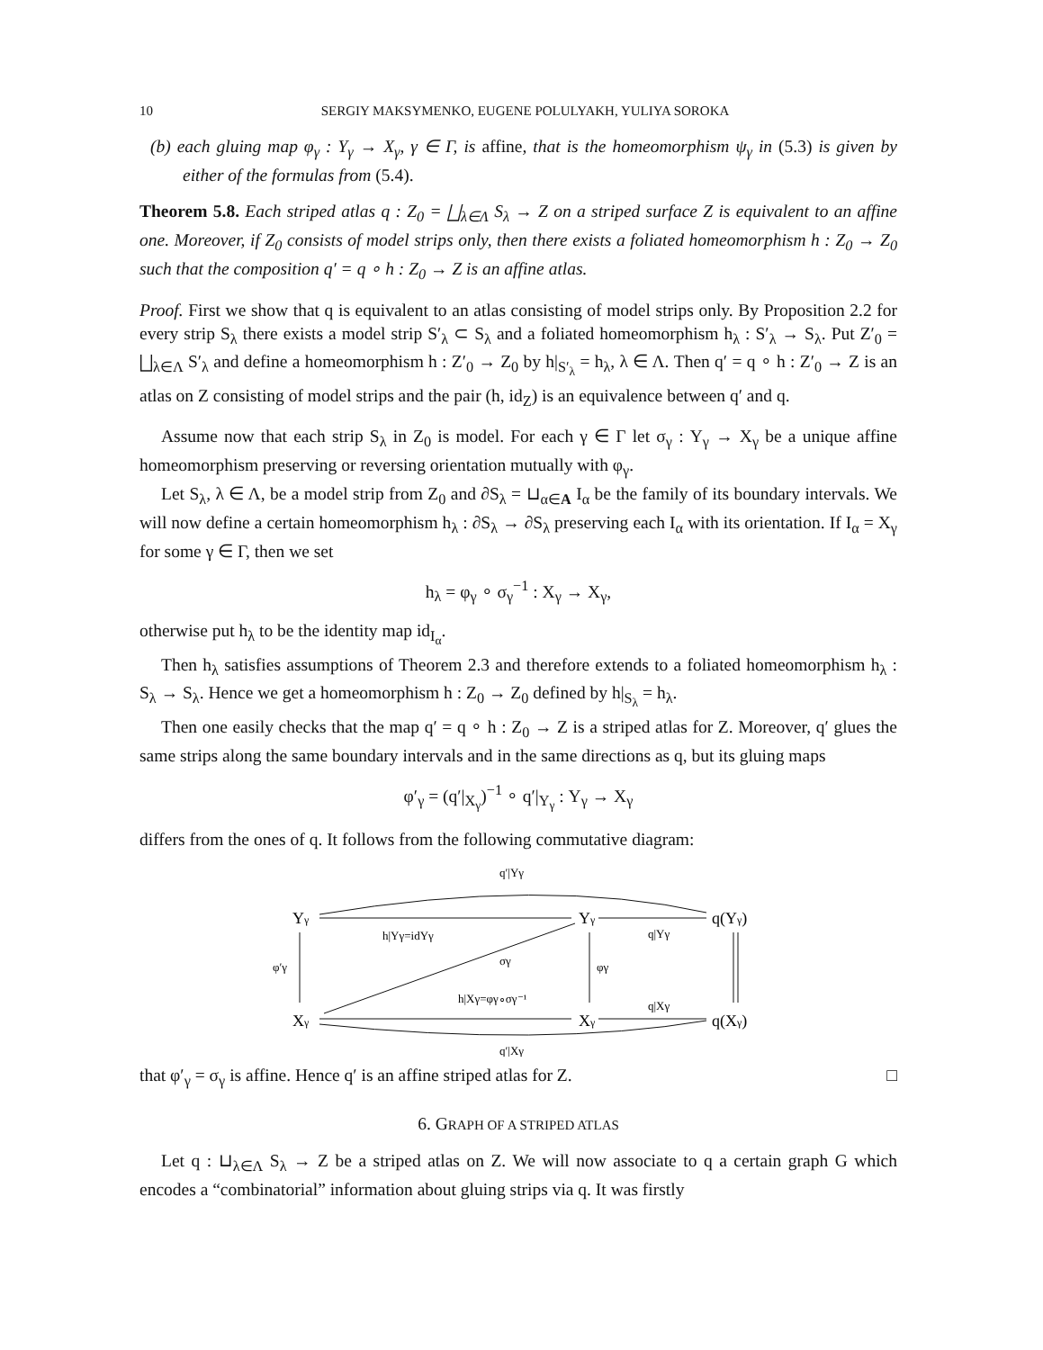10 SERGIY MAKSYMENKO, EUGENE POLULYAKH, YULIYA SOROKA
(b) each gluing map φ<sub>γ</sub> : Y<sub>γ</sub> → X<sub>γ</sub>, γ ∈ Γ, is affine, that is the homeomorphism ψ<sub>γ</sub> in (5.3) is given by either of the formulas from (5.4).
Theorem 5.8. Each striped atlas q : Z<sub>0</sub> = ⨆<sub>λ∈Λ</sub> S<sub>λ</sub> → Z on a striped surface Z is equivalent to an affine one. Moreover, if Z<sub>0</sub> consists of model strips only, then there exists a foliated homeomorphism h : Z<sub>0</sub> → Z<sub>0</sub> such that the composition q′ = q ∘ h : Z<sub>0</sub> → Z is an affine atlas.
Proof. First we show that q is equivalent to an atlas consisting of model strips only. By Proposition 2.2 for every strip S<sub>λ</sub> there exists a model strip S′<sub>λ</sub> ⊂ S<sub>λ</sub> and a foliated homeomorphism h<sub>λ</sub> : S′<sub>λ</sub> → S<sub>λ</sub>. Put Z′<sub>0</sub> = ⨆<sub>λ∈Λ</sub> S′<sub>λ</sub> and define a homeomorphism h : Z′<sub>0</sub> → Z<sub>0</sub> by h|<sub>S′<sub>λ</sub></sub> = h<sub>λ</sub>, λ ∈ Λ. Then q′ = q ∘ h : Z′<sub>0</sub> → Z is an atlas on Z consisting of model strips and the pair (h, id<sub>Z</sub>) is an equivalence between q′ and q.
Assume now that each strip S<sub>λ</sub> in Z<sub>0</sub> is model. For each γ ∈ Γ let σ<sub>γ</sub> : Y<sub>γ</sub> → X<sub>γ</sub> be a unique affine homeomorphism preserving or reversing orientation mutually with φ<sub>γ</sub>.
Let S<sub>λ</sub>, λ ∈ Λ, be a model strip from Z<sub>0</sub> and ∂S<sub>λ</sub> = ⊔<sub>α∈A</sub> I<sub>α</sub> be the family of its boundary intervals. We will now define a certain homeomorphism h<sub>λ</sub> : ∂S<sub>λ</sub> → ∂S<sub>λ</sub> preserving each I<sub>α</sub> with its orientation. If I<sub>α</sub> = X<sub>γ</sub> for some γ ∈ Γ, then we set
h<sub>λ</sub> = φ<sub>γ</sub> ∘ σ<sub>γ</sub><sup>−1</sup> : X<sub>γ</sub> → X<sub>γ</sub>,
otherwise put h<sub>λ</sub> to be the identity map id<sub>I<sub>α</sub></sub>.
Then h<sub>λ</sub> satisfies assumptions of Theorem 2.3 and therefore extends to a foliated homeomorphism h<sub>λ</sub> : S<sub>λ</sub> → S<sub>λ</sub>. Hence we get a homeomorphism h : Z<sub>0</sub> → Z<sub>0</sub> defined by h|<sub>S<sub>λ</sub></sub> = h<sub>λ</sub>.
Then one easily checks that the map q′ = q ∘ h : Z<sub>0</sub> → Z is a striped atlas for Z. Moreover, q′ glues the same strips along the same boundary intervals and in the same directions as q, but its gluing maps
φ′<sub>γ</sub> = (q′|<sub>X<sub>γ</sub></sub>)<sup>−1</sup> ∘ q′|<sub>Y<sub>γ</sub></sub> : Y<sub>γ</sub> → X<sub>γ</sub>
differs from the ones of q. It follows from the following commutative diagram:
Yγ
Yγ
q(Yγ)
Xγ
Xγ
q(Xγ)
q′|Yγ
h|Yγ=idYγ
σγ
h|Xγ=φγ∘σγ⁻¹
q|Yγ
q|Xγ
φ′γ
φγ
q′|Xγ
that φ′<sub>γ</sub> = σ<sub>γ</sub> is affine. Hence q′ is an affine striped atlas for Z. □
6. GRAPH OF A STRIPED ATLAS
Let q : ⊔<sub>λ∈Λ</sub> S<sub>λ</sub> → Z be a striped atlas on Z. We will now associate to q a certain graph G which encodes a “combinatorial” information about gluing strips via q. It was firstly